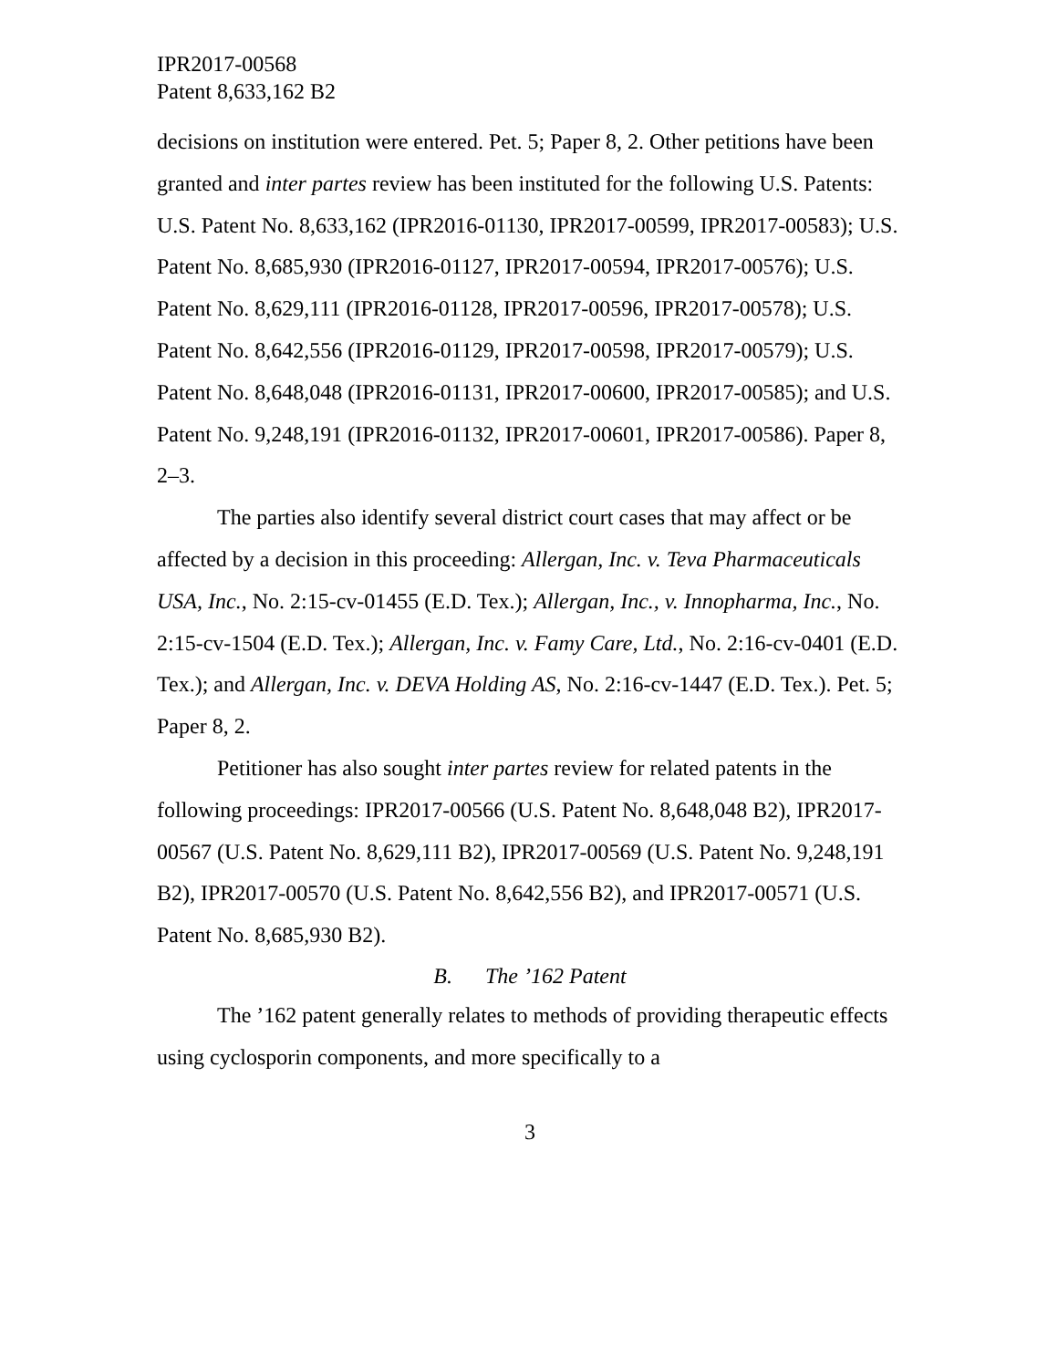IPR2017-00568
Patent 8,633,162 B2
decisions on institution were entered. Pet. 5; Paper 8, 2. Other petitions have been granted and inter partes review has been instituted for the following U.S. Patents: U.S. Patent No. 8,633,162 (IPR2016-01130, IPR2017-00599, IPR2017-00583); U.S. Patent No. 8,685,930 (IPR2016-01127, IPR2017-00594, IPR2017-00576); U.S. Patent No. 8,629,111 (IPR2016-01128, IPR2017-00596, IPR2017-00578); U.S. Patent No. 8,642,556 (IPR2016-01129, IPR2017-00598, IPR2017-00579); U.S. Patent No. 8,648,048 (IPR2016-01131, IPR2017-00600, IPR2017-00585); and U.S. Patent No. 9,248,191 (IPR2016-01132, IPR2017-00601, IPR2017-00586). Paper 8, 2–3.
The parties also identify several district court cases that may affect or be affected by a decision in this proceeding: Allergan, Inc. v. Teva Pharmaceuticals USA, Inc., No. 2:15-cv-01455 (E.D. Tex.); Allergan, Inc., v. Innopharma, Inc., No. 2:15-cv-1504 (E.D. Tex.); Allergan, Inc. v. Famy Care, Ltd., No. 2:16-cv-0401 (E.D. Tex.); and Allergan, Inc. v. DEVA Holding AS, No. 2:16-cv-1447 (E.D. Tex.). Pet. 5; Paper 8, 2.
Petitioner has also sought inter partes review for related patents in the following proceedings: IPR2017-00566 (U.S. Patent No. 8,648,048 B2), IPR2017-00567 (U.S. Patent No. 8,629,111 B2), IPR2017-00569 (U.S. Patent No. 9,248,191 B2), IPR2017-00570 (U.S. Patent No. 8,642,556 B2), and IPR2017-00571 (U.S. Patent No. 8,685,930 B2).
B. The ’162 Patent
The ’162 patent generally relates to methods of providing therapeutic effects using cyclosporin components, and more specifically to a
3